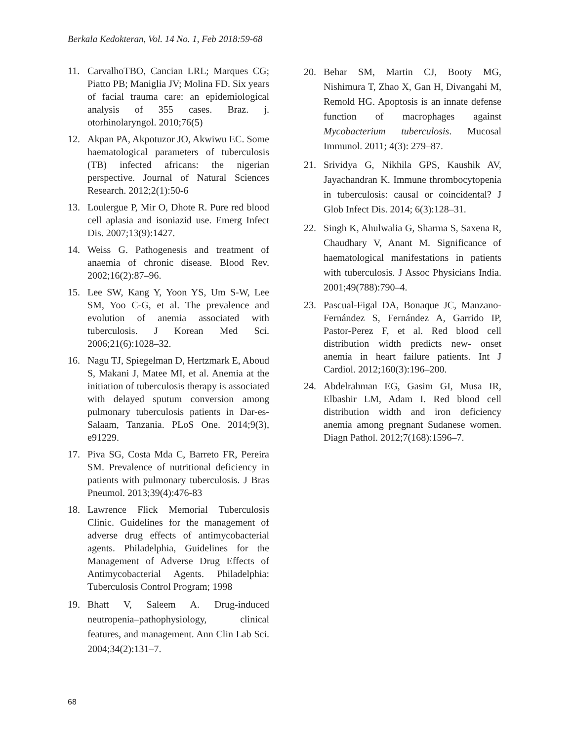Berkala Kedokteran, Vol. 14 No. 1, Feb 2018:59-68
11. CarvalhoTBO, Cancian LRL; Marques CG; Piatto PB; Maniglia JV; Molina FD. Six years of facial trauma care: an epidemiological analysis of 355 cases. Braz. j. otorhinolaryngol. 2010;76(5)
12. Akpan PA, Akpotuzor JO, Akwiwu EC. Some haematological parameters of tuberculosis (TB) infected africans: the nigerian perspective. Journal of Natural Sciences Research. 2012;2(1):50-6
13. Loulergue P, Mir O, Dhote R. Pure red blood cell aplasia and isoniazid use. Emerg Infect Dis. 2007;13(9):1427.
14. Weiss G. Pathogenesis and treatment of anaemia of chronic disease. Blood Rev. 2002;16(2):87–96.
15. Lee SW, Kang Y, Yoon YS, Um S-W, Lee SM, Yoo C-G, et al. The prevalence and evolution of anemia associated with tuberculosis. J Korean Med Sci. 2006;21(6):1028–32.
16. Nagu TJ, Spiegelman D, Hertzmark E, Aboud S, Makani J, Matee MI, et al. Anemia at the initiation of tuberculosis therapy is associated with delayed sputum conversion among pulmonary tuberculosis patients in Dar-es- Salaam, Tanzania. PLoS One. 2014;9(3), e91229.
17. Piva SG, Costa Mda C, Barreto FR, Pereira SM. Prevalence of nutritional deficiency in patients with pulmonary tuberculosis. J Bras Pneumol. 2013;39(4):476-83
18. Lawrence Flick Memorial Tuberculosis Clinic. Guidelines for the management of adverse drug effects of antimycobacterial agents. Philadelphia, Guidelines for the Management of Adverse Drug Effects of Antimycobacterial Agents. Philadelphia: Tuberculosis Control Program; 1998
19. Bhatt V, Saleem A. Drug-induced neutropenia–pathophysiology, clinical features, and management. Ann Clin Lab Sci. 2004;34(2):131–7.
20. Behar SM, Martin CJ, Booty MG, Nishimura T, Zhao X, Gan H, Divangahi M, Remold HG. Apoptosis is an innate defense function of macrophages against Mycobacterium tuberculosis. Mucosal Immunol. 2011; 4(3): 279–87.
21. Srividya G, Nikhila GPS, Kaushik AV, Jayachandran K. Immune thrombocytopenia in tuberculosis: causal or coincidental? J Glob Infect Dis. 2014; 6(3):128–31.
22. Singh K, Ahulwalia G, Sharma S, Saxena R, Chaudhary V, Anant M. Significance of haematological manifestations in patients with tuberculosis. J Assoc Physicians India. 2001;49(788):790–4.
23. Pascual-Figal DA, Bonaque JC, Manzano-Fernández S, Fernández A, Garrido IP, Pastor-Perez F, et al. Red blood cell distribution width predicts new- onset anemia in heart failure patients. Int J Cardiol. 2012;160(3):196–200.
24. Abdelrahman EG, Gasim GI, Musa IR, Elbashir LM, Adam I. Red blood cell distribution width and iron deficiency anemia among pregnant Sudanese women. Diagn Pathol. 2012;7(168):1596–7.
68